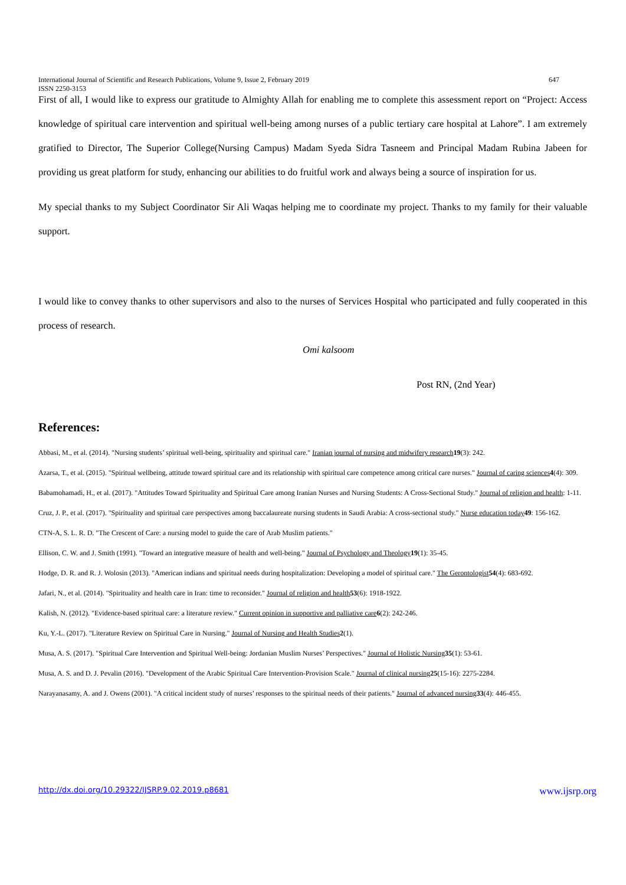International Journal of Scientific and Research Publications, Volume 9, Issue 2, February 2019
ISSN 2250-3153 647
First of all, I would like to express our gratitude to Almighty Allah for enabling me to complete this assessment report on “Project: Access knowledge of spiritual care intervention and spiritual well-being among nurses of a public tertiary care hospital at Lahore”. I am extremely gratified to Director, The Superior College(Nursing Campus) Madam Syeda Sidra Tasneem and Principal Madam Rubina Jabeen for providing us great platform for study, enhancing our abilities to do fruitful work and always being a source of inspiration for us.
My special thanks to my Subject Coordinator Sir Ali Waqas helping me to coordinate my project. Thanks to my family for their valuable support.
I would like to convey thanks to other supervisors and also to the nurses of Services Hospital who participated and fully cooperated in this process of research.
Omi kalsoom
Post RN, (2nd Year)
References:
Abbasi, M., et al. (2014). "Nursing students’ spiritual well-being, spirituality and spiritual care." Iranian journal of nursing and midwifery research 19(3): 242.
Azarsa, T., et al. (2015). "Spiritual wellbeing, attitude toward spiritual care and its relationship with spiritual care competence among critical care nurses." Journal of caring sciences 4(4): 309.
Babamohamadi, H., et al. (2017). "Attitudes Toward Spirituality and Spiritual Care among Iranian Nurses and Nursing Students: A Cross-Sectional Study." Journal of religion and health: 1-11.
Cruz, J. P., et al. (2017). "Spirituality and spiritual care perspectives among baccalaureate nursing students in Saudi Arabia: A cross-sectional study." Nurse education today 49: 156-162.
CTN-A, S. L. R. D. "The Crescent of Care: a nursing model to guide the care of Arab Muslim patients."
Ellison, C. W. and J. Smith (1991). "Toward an integrative measure of health and well-being." Journal of Psychology and Theology 19(1): 35-45.
Hodge, D. R. and R. J. Wolosin (2013). "American indians and spiritual needs during hospitalization: Developing a model of spiritual care." The Gerontologist 54(4): 683-692.
Jafari, N., et al. (2014). "Spirituality and health care in Iran: time to reconsider." Journal of religion and health 53(6): 1918-1922.
Kalish, N. (2012). "Evidence-based spiritual care: a literature review." Current opinion in supportive and palliative care 6(2): 242-246.
Ku, Y.-L. (2017). "Literature Review on Spiritual Care in Nursing." Journal of Nursing and Health Studies 2(1).
Musa, A. S. (2017). "Spiritual Care Intervention and Spiritual Well-being: Jordanian Muslim Nurses’ Perspectives." Journal of Holistic Nursing 35(1): 53-61.
Musa, A. S. and D. J. Pevalin (2016). "Development of the Arabic Spiritual Care Intervention-Provision Scale." Journal of clinical nursing 25(15-16): 2275-2284.
Narayanasamy, A. and J. Owens (2001). "A critical incident study of nurses’ responses to the spiritual needs of their patients." Journal of advanced nursing 33(4): 446-455.
http://dx.doi.org/10.29322/IJSRP.9.02.2019.p8681 www.ijsrp.org